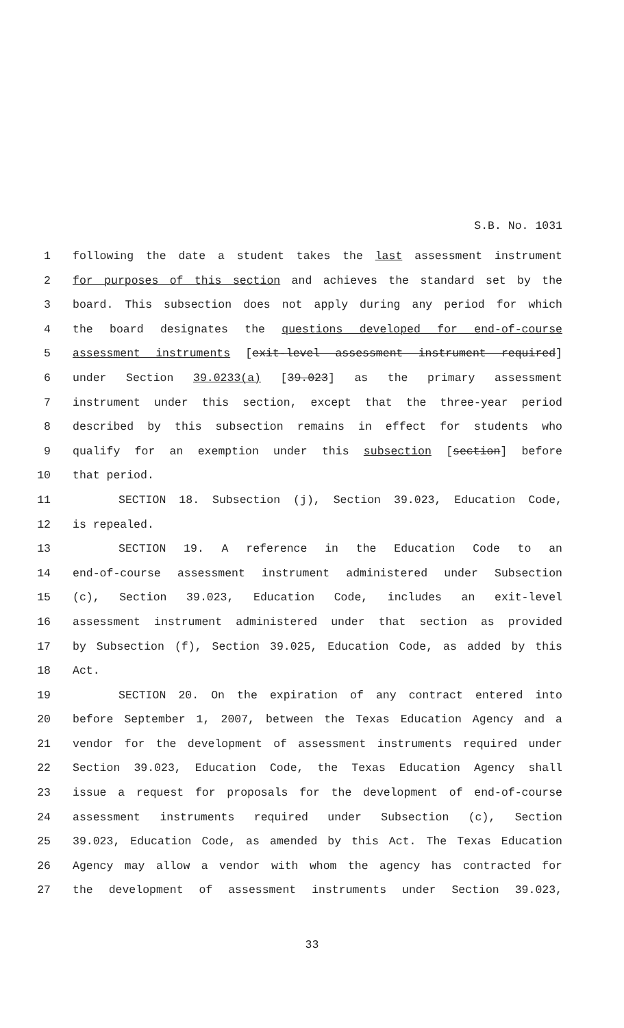S.B. No. 1031
1 following the date a student takes the last assessment instrument
2 for purposes of this section and achieves the standard set by the
3 board. This subsection does not apply during any period for which
4 the board designates the questions developed for end-of-course
5 assessment instruments [exit-level assessment instrument required]
6 under Section 39.0233(a) [39.023] as the primary assessment
7 instrument under this section, except that the three-year period
8 described by this subsection remains in effect for students who
9 qualify for an exemption under this subsection [section] before
10 that period.
11 SECTION 18. Subsection (j), Section 39.023, Education Code,
12 is repealed.
13 SECTION 19. A reference in the Education Code to an
14 end-of-course assessment instrument administered under Subsection
15 (c), Section 39.023, Education Code, includes an exit-level
16 assessment instrument administered under that section as provided
17 by Subsection (f), Section 39.025, Education Code, as added by this
18 Act.
19 SECTION 20. On the expiration of any contract entered into
20 before September 1, 2007, between the Texas Education Agency and a
21 vendor for the development of assessment instruments required under
22 Section 39.023, Education Code, the Texas Education Agency shall
23 issue a request for proposals for the development of end-of-course
24 assessment instruments required under Subsection (c), Section
25 39.023, Education Code, as amended by this Act. The Texas Education
26 Agency may allow a vendor with whom the agency has contracted for
27 the development of assessment instruments under Section 39.023,
33